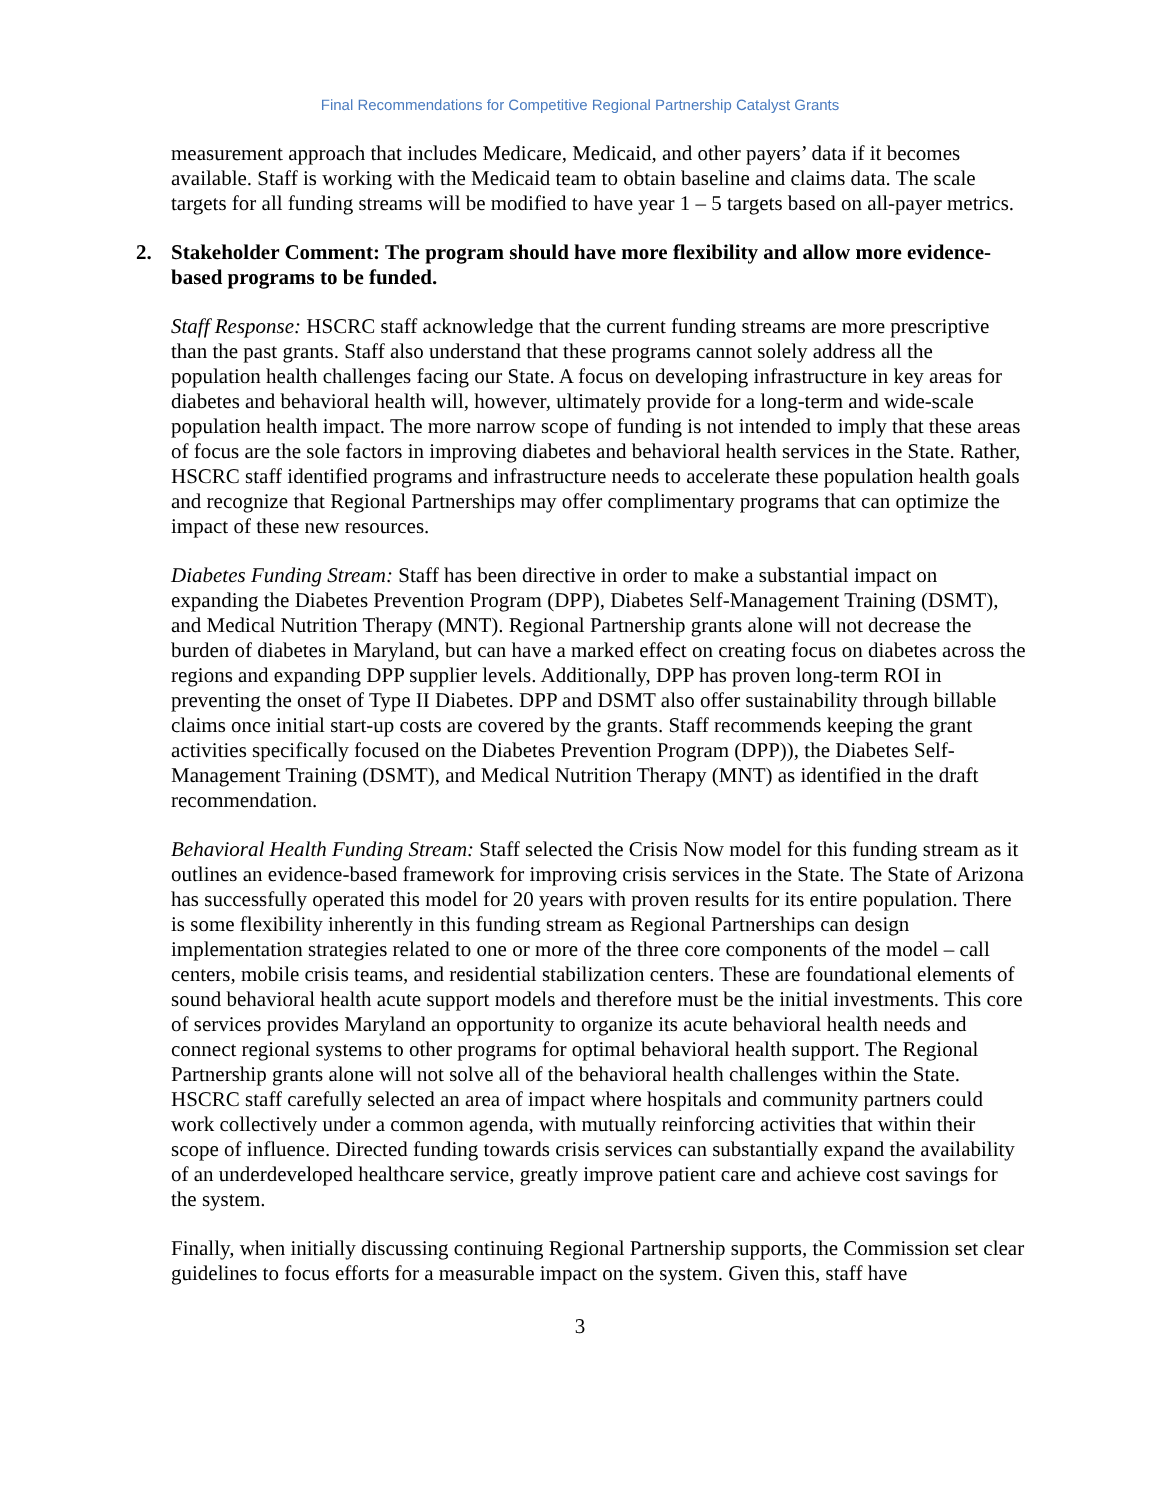Final Recommendations for Competitive Regional Partnership Catalyst Grants
measurement approach that includes Medicare, Medicaid, and other payers’ data if it becomes available. Staff is working with the Medicaid team to obtain baseline and claims data. The scale targets for all funding streams will be modified to have year 1 – 5 targets based on all-payer metrics.
2. Stakeholder Comment: The program should have more flexibility and allow more evidence-based programs to be funded.
Staff Response: HSCRC staff acknowledge that the current funding streams are more prescriptive than the past grants. Staff also understand that these programs cannot solely address all the population health challenges facing our State. A focus on developing infrastructure in key areas for diabetes and behavioral health will, however, ultimately provide for a long-term and wide-scale population health impact. The more narrow scope of funding is not intended to imply that these areas of focus are the sole factors in improving diabetes and behavioral health services in the State. Rather, HSCRC staff identified programs and infrastructure needs to accelerate these population health goals and recognize that Regional Partnerships may offer complimentary programs that can optimize the impact of these new resources.
Diabetes Funding Stream: Staff has been directive in order to make a substantial impact on expanding the Diabetes Prevention Program (DPP), Diabetes Self-Management Training (DSMT), and Medical Nutrition Therapy (MNT). Regional Partnership grants alone will not decrease the burden of diabetes in Maryland, but can have a marked effect on creating focus on diabetes across the regions and expanding DPP supplier levels. Additionally, DPP has proven long-term ROI in preventing the onset of Type II Diabetes. DPP and DSMT also offer sustainability through billable claims once initial start-up costs are covered by the grants. Staff recommends keeping the grant activities specifically focused on the Diabetes Prevention Program (DPP)), the Diabetes Self-Management Training (DSMT), and Medical Nutrition Therapy (MNT) as identified in the draft recommendation.
Behavioral Health Funding Stream: Staff selected the Crisis Now model for this funding stream as it outlines an evidence-based framework for improving crisis services in the State. The State of Arizona has successfully operated this model for 20 years with proven results for its entire population. There is some flexibility inherently in this funding stream as Regional Partnerships can design implementation strategies related to one or more of the three core components of the model – call centers, mobile crisis teams, and residential stabilization centers. These are foundational elements of sound behavioral health acute support models and therefore must be the initial investments. This core of services provides Maryland an opportunity to organize its acute behavioral health needs and connect regional systems to other programs for optimal behavioral health support. The Regional Partnership grants alone will not solve all of the behavioral health challenges within the State. HSCRC staff carefully selected an area of impact where hospitals and community partners could work collectively under a common agenda, with mutually reinforcing activities that within their scope of influence. Directed funding towards crisis services can substantially expand the availability of an underdeveloped healthcare service, greatly improve patient care and achieve cost savings for the system.
Finally, when initially discussing continuing Regional Partnership supports, the Commission set clear guidelines to focus efforts for a measurable impact on the system. Given this, staff have
3